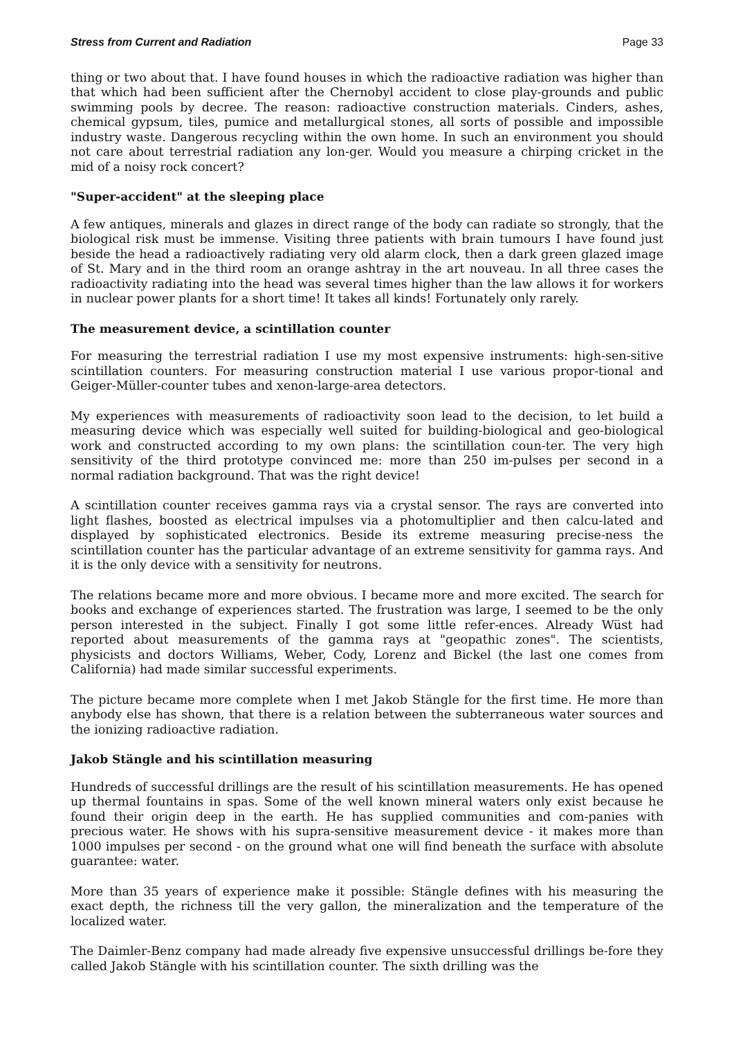Stress from Current and Radiation Page 33
thing or two about that. I have found houses in which the radioactive radiation was higher than that which had been sufficient after the Chernobyl accident to close play-grounds and public swimming pools by decree. The reason: radioactive construction materials. Cinders, ashes, chemical gypsum, tiles, pumice and metallurgical stones, all sorts of possible and impossible industry waste. Dangerous recycling within the own home. In such an environment you should not care about terrestrial radiation any lon-ger. Would you measure a chirping cricket in the mid of a noisy rock concert?
"Super-accident" at the sleeping place
A few antiques, minerals and glazes in direct range of the body can radiate so strongly, that the biological risk must be immense. Visiting three patients with brain tumours I have found just beside the head a radioactively radiating very old alarm clock, then a dark green glazed image of St. Mary and in the third room an orange ashtray in the art nouveau. In all three cases the radioactivity radiating into the head was several times higher than the law allows it for workers in nuclear power plants for a short time! It takes all kinds! Fortunately only rarely.
The measurement device, a scintillation counter
For measuring the terrestrial radiation I use my most expensive instruments: high-sen-sitive scintillation counters. For measuring construction material I use various propor-tional and Geiger-Müller-counter tubes and xenon-large-area detectors.
My experiences with measurements of radioactivity soon lead to the decision, to let build a measuring device which was especially well suited for building-biological and geo-biological work and constructed according to my own plans: the scintillation coun-ter. The very high sensitivity of the third prototype convinced me: more than 250 im-pulses per second in a normal radiation background. That was the right device!
A scintillation counter receives gamma rays via a crystal sensor. The rays are converted into light flashes, boosted as electrical impulses via a photomultiplier and then calcu-lated and displayed by sophisticated electronics. Beside its extreme measuring precise-ness the scintillation counter has the particular advantage of an extreme sensitivity for gamma rays. And it is the only device with a sensitivity for neutrons.
The relations became more and more obvious. I became more and more excited. The search for books and exchange of experiences started. The frustration was large, I seemed to be the only person interested in the subject. Finally I got some little refer-ences. Already Wüst had reported about measurements of the gamma rays at "geopathic zones". The scientists, physicists and doctors Williams, Weber, Cody, Lorenz and Bickel (the last one comes from California) had made similar successful experiments.
The picture became more complete when I met Jakob Stängle for the first time. He more than anybody else has shown, that there is a relation between the subterraneous water sources and the ionizing radioactive radiation.
Jakob Stängle and his scintillation measuring
Hundreds of successful drillings are the result of his scintillation measurements. He has opened up thermal fountains in spas. Some of the well known mineral waters only exist because he found their origin deep in the earth. He has supplied communities and com-panies with precious water. He shows with his supra-sensitive measurement device - it makes more than 1000 impulses per second - on the ground what one will find beneath the surface with absolute guarantee: water.
More than 35 years of experience make it possible: Stängle defines with his measuring the exact depth, the richness till the very gallon, the mineralization and the temperature of the localized water.
The Daimler-Benz company had made already five expensive unsuccessful drillings be-fore they called Jakob Stängle with his scintillation counter. The sixth drilling was the